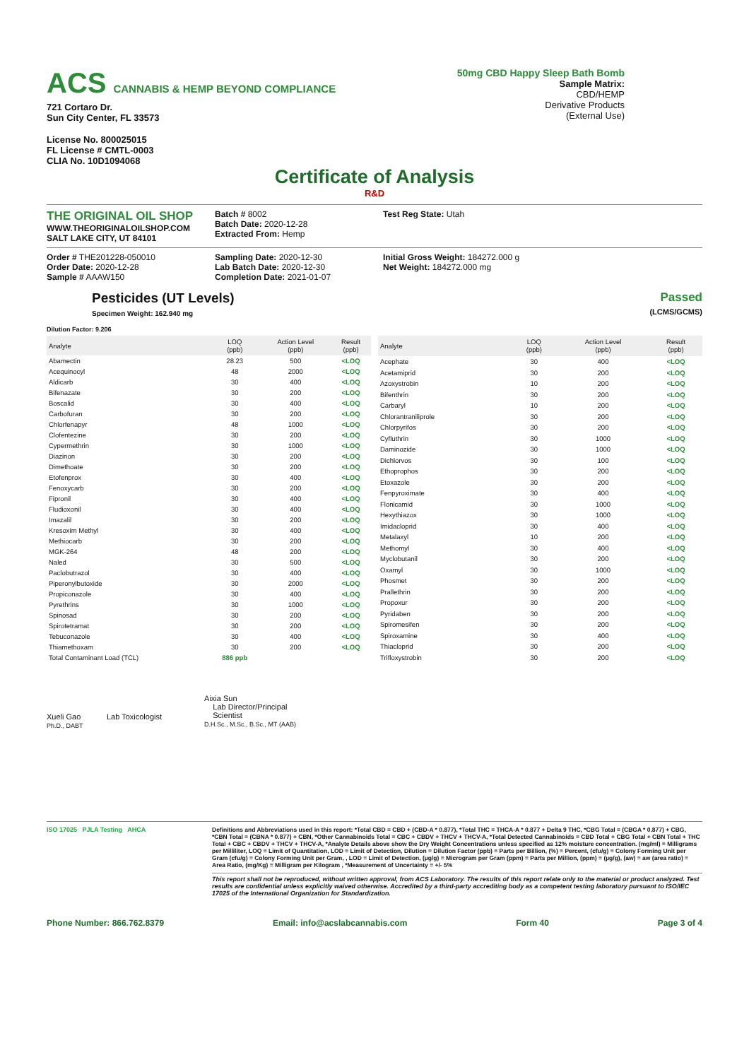ACS CANNABIS & HEMP BEYOND COMPLIANCE
721 Cortaro Dr.
Sun City Center, FL 33573
License No. 800025015
FL License # CMTL-0003
CLIA No. 10D1094068
50mg CBD Happy Sleep Bath Bomb
Sample Matrix:
CBD/HEMP
Derivative Products
(External Use)
Certificate of Analysis
R&D
THE ORIGINAL OIL SHOP
WWW.THEORIGINALOILSHOP.COM
SALT LAKE CITY, UT 84101
Batch # 8002
Batch Date: 2020-12-28
Extracted From: Hemp
Test Reg State: Utah
Order # THE201228-050010
Order Date: 2020-12-28
Sample # AAAW150
Sampling Date: 2020-12-30
Lab Batch Date: 2020-12-30
Completion Date: 2021-01-07
Initial Gross Weight: 184272.000 g
Net Weight: 184272.000 mg
Pesticides (UT Levels)
Specimen Weight: 162.940 mg
Passed
(LCMS/GCMS)
Dilution Factor: 9.206
| Analyte | LOQ (ppb) | Action Level (ppb) | Result (ppb) |
| --- | --- | --- | --- |
| Abamectin | 28.23 | 500 | <LOQ |
| Acequinocyl | 48 | 2000 | <LOQ |
| Aldicarb | 30 | 400 | <LOQ |
| Bifenazate | 30 | 200 | <LOQ |
| Boscalid | 30 | 400 | <LOQ |
| Carbofuran | 30 | 200 | <LOQ |
| Chlorfenapyr | 48 | 1000 | <LOQ |
| Clofentezine | 30 | 200 | <LOQ |
| Cypermethrin | 30 | 1000 | <LOQ |
| Diazinon | 30 | 200 | <LOQ |
| Dimethoate | 30 | 200 | <LOQ |
| Etofenprox | 30 | 400 | <LOQ |
| Fenoxycarb | 30 | 200 | <LOQ |
| Fipronil | 30 | 400 | <LOQ |
| Fludioxonil | 30 | 400 | <LOQ |
| Imazalil | 30 | 200 | <LOQ |
| Kresoxim Methyl | 30 | 400 | <LOQ |
| Methiocarb | 30 | 200 | <LOQ |
| MGK-264 | 48 | 200 | <LOQ |
| Naled | 30 | 500 | <LOQ |
| Paclobutrazol | 30 | 400 | <LOQ |
| Piperonylbutoxide | 30 | 2000 | <LOQ |
| Propiconazole | 30 | 400 | <LOQ |
| Pyrethrins | 30 | 1000 | <LOQ |
| Spinosad | 30 | 200 | <LOQ |
| Spirotetramat | 30 | 200 | <LOQ |
| Tebuconazole | 30 | 400 | <LOQ |
| Thiamethoxam | 30 | 200 | <LOQ |
| Total Contaminant Load (TCL) | 886 ppb | | |
| Analyte | LOQ (ppb) | Action Level (ppb) | Result (ppb) |
| --- | --- | --- | --- |
| Acephate | 30 | 400 | <LOQ |
| Acetamiprid | 30 | 200 | <LOQ |
| Azoxystrobin | 10 | 200 | <LOQ |
| Bifenthrin | 30 | 200 | <LOQ |
| Carbaryl | 10 | 200 | <LOQ |
| Chlorantraniliprole | 30 | 200 | <LOQ |
| Chlorpyrifos | 30 | 200 | <LOQ |
| Cyfluthrin | 30 | 1000 | <LOQ |
| Daminozide | 30 | 1000 | <LOQ |
| Dichlorvos | 30 | 100 | <LOQ |
| Ethoprophos | 30 | 200 | <LOQ |
| Etoxazole | 30 | 200 | <LOQ |
| Fenpyroximate | 30 | 400 | <LOQ |
| Flonicamid | 30 | 1000 | <LOQ |
| Hexythiazox | 30 | 1000 | <LOQ |
| Imidacloprid | 30 | 400 | <LOQ |
| Metalaxyl | 10 | 200 | <LOQ |
| Methomyl | 30 | 400 | <LOQ |
| Myclobutanil | 30 | 200 | <LOQ |
| Oxamyl | 30 | 1000 | <LOQ |
| Phosmet | 30 | 200 | <LOQ |
| Prallethrin | 30 | 200 | <LOQ |
| Propoxur | 30 | 200 | <LOQ |
| Pyridaben | 30 | 200 | <LOQ |
| Spiromesifen | 30 | 200 | <LOQ |
| Spiroxamine | 30 | 400 | <LOQ |
| Thiacloprid | 30 | 200 | <LOQ |
| Trifloxystrobin | 30 | 200 | <LOQ |
Xueli Gao Lab Toxicologist
Ph.D., DABT
Aixia Sun
Lab Director/Principal
Scientist
D.H.Sc., M.Sc., B.Sc., MT (AAB)
ISO 17025 PJLA Testing AHCA Definitions and Abbreviations used in this report: *Total CBD = CBD + (CBD-A * 0.877), *Total THC = THCA-A * 0.877 + Delta 9 THC, *CBG Total = (CBGA * 0.877) + CBG, *CBN Total = (CBNA * 0.877) + CBN, *Other Cannabinoids Total = CBC + CBDV + THCV + THCV-A, *Total Detected Cannabinoids = CBD Total + CBG Total + CBN Total + THC Total + CBC + CBDV + THCV + THCV-A, *Analyte Details above show the Dry Weight Concentrations unless specified as 12% moisture concentration. (mg/ml) = Milligrams per Milliliter, LOQ = Limit of Quantitation, LOD = Limit of Detection, Dilution = Dilution Factor (ppb) = Parts per Billion, (%) = Percent, (cfu/g) = Colony Forming Unit per Gram (cfu/g) = Colony Forming Unit per Gram, , LOD = Limit of Detection, (µg/g) = Microgram per Gram (ppm) = Parts per Million, (ppm) = (µg/g), (aw) = aw (area ratio) = Area Ratio, (mg/Kg) = Milligram per Kilogram , *Measurement of Uncertainty = +/- 5%
This report shall not be reproduced, without written approval, from ACS Laboratory. The results of this report relate only to the material or product analyzed. Test results are confidential unless explicitly waived otherwise. Accredited by a third-party accrediting body as a competent testing laboratory pursuant to ISO/IEC 17025 of the International Organization for Standardization.
Phone Number: 866.762.8379 Email: info@acslabcannabis.com Form 40 Page 3 of 4